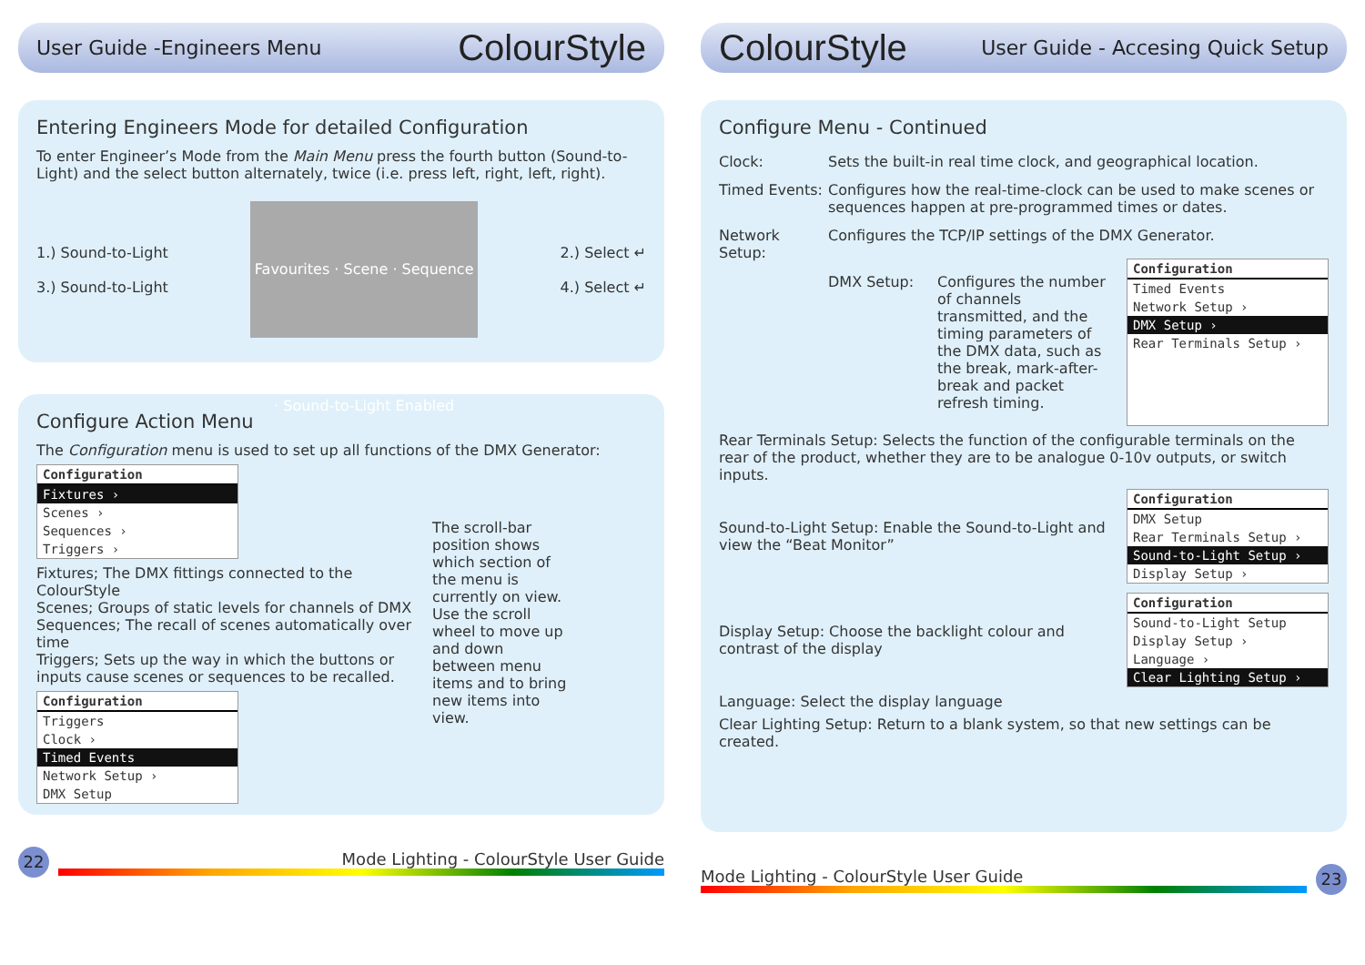User Guide -Engineers Menu
ColourStyle
Entering Engineers Mode for detailed Configuration
To enter Engineer’s Mode from the Main Menu press the fourth button (Sound-to-Light) and the select button alternately, twice (i.e. press left, right, left, right).
1.) Sound-to-Light
3.) Sound-to-Light
Favourites · Scene · Sequence · Sound-to-Light Enabled
2.) Select ↵
4.) Select ↵
Configure Action Menu
The Configuration menu is used to set up all functions of the DMX Generator:
Configuration
Fixtures ›
Scenes ›
Sequences ›
Triggers ›
Fixtures; The DMX fittings connected to the ColourStyle
Scenes; Groups of static levels for channels of DMX
Sequences; The recall of scenes automatically over time
Triggers; Sets up the way in which the buttons or inputs cause scenes or sequences to be recalled.
Configuration
Triggers
Clock ›
Timed Events
Network Setup ›
DMX Setup
The scroll-bar position shows which section of the menu is currently on view. Use the scroll wheel to move up and down between menu items and to bring new items into view.
22
Mode Lighting - ColourStyle User Guide
ColourStyle
User Guide - Accesing Quick Setup
Configure Menu - Continued
Clock:
Sets the built-in real time clock, and geographical location.
Timed Events:
Configures how the real-time-clock can be used to make scenes or sequences happen at pre-programmed times or dates.
Network Setup:
Configures the TCP/IP settings of the DMX Generator.
DMX Setup:
Configures the number of channels transmitted, and the timing parameters of the DMX data, such as the break, mark-after-break and packet refresh timing.
Configuration
Timed Events
Network Setup ›
DMX Setup ›
Rear Terminals Setup ›
Rear Terminals Setup: Selects the function of the configurable terminals on the rear of the product, whether they are to be analogue 0-10v outputs, or switch inputs.
Sound-to-Light Setup: Enable the Sound-to-Light and view the “Beat Monitor”
Configuration
DMX Setup
Rear Terminals Setup ›
Sound-to-Light Setup ›
Display Setup ›
Display Setup: Choose the backlight colour and contrast of the display
Configuration
Sound-to-Light Setup
Display Setup ›
Language ›
Clear Lighting Setup ›
Language: Select the display language
Clear Lighting Setup: Return to a blank system, so that new settings can be created.
Mode Lighting - ColourStyle User Guide
23